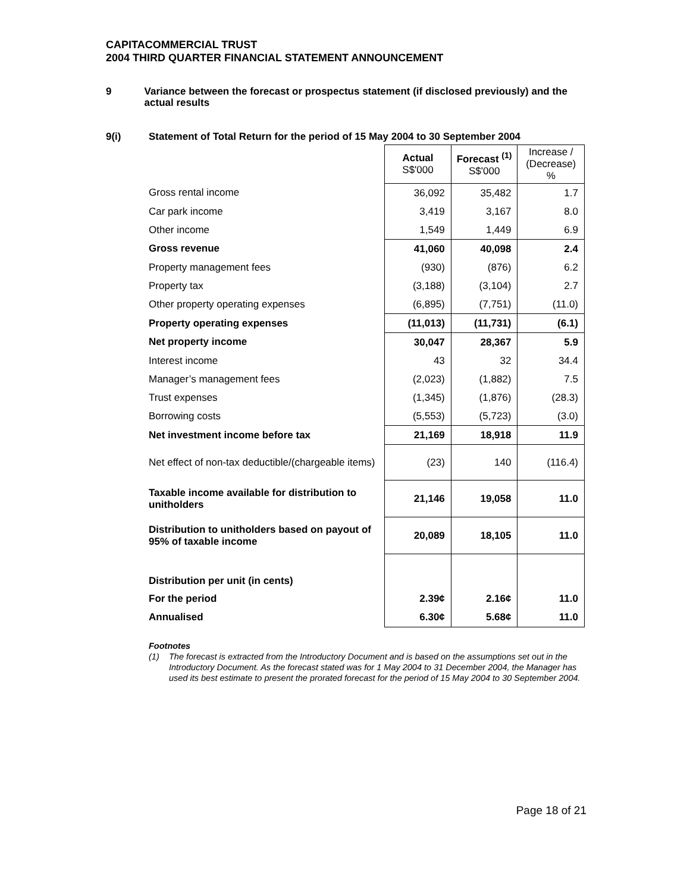CAPITACOMMERCIAL TRUST
2004 THIRD QUARTER FINANCIAL STATEMENT ANNOUNCEMENT
9 Variance between the forecast or prospectus statement (if disclosed previously) and the actual results
9(i) Statement of Total Return for the period of 15 May 2004 to 30 September 2004
| | Actual S$'000 | Forecast <sup>(1)</sup> S$'000 | Increase / (Decrease) % |
| Gross rental income | 36,092 | 35,482 | 1.7 |
| Car park income | 3,419 | 3,167 | 8.0 |
| Other income | 1,549 | 1,449 | 6.9 |
| Gross revenue | 41,060 | 40,098 | 2.4 |
| Property management fees | (930) | (876) | 6.2 |
| Property tax | (3,188) | (3,104) | 2.7 |
| Other property operating expenses | (6,895) | (7,751) | (11.0) |
| Property operating expenses | (11,013) | (11,731) | (6.1) |
| Net property income | 30,047 | 28,367 | 5.9 |
| Interest income | 43 | 32 | 34.4 |
| Manager’s management fees | (2,023) | (1,882) | 7.5 |
| Trust expenses | (1,345) | (1,876) | (28.3) |
| Borrowing costs | (5,553) | (5,723) | (3.0) |
| Net investment income before tax | 21,169 | 18,918 | 11.9 |
| Net effect of non-tax deductible/(chargeable items) | (23) | 140 | (116.4) |
| Taxable income available for distribution to unitholders | 21,146 | 19,058 | 11.0 |
| Distribution to unitholders based on payout of 95% of taxable income | 20,089 | 18,105 | 11.0 |
| Distribution per unit (in cents) | | | |
| For the period | 2.39¢ | 2.16¢ | 11.0 |
| Annualised | 6.30¢ | 5.68¢ | 11.0 |
Footnotes
(1) The forecast is extracted from the Introductory Document and is based on the assumptions set out in the Introductory Document. As the forecast stated was for 1 May 2004 to 31 December 2004, the Manager has used its best estimate to present the prorated forecast for the period of 15 May 2004 to 30 September 2004.
Page 18 of 21